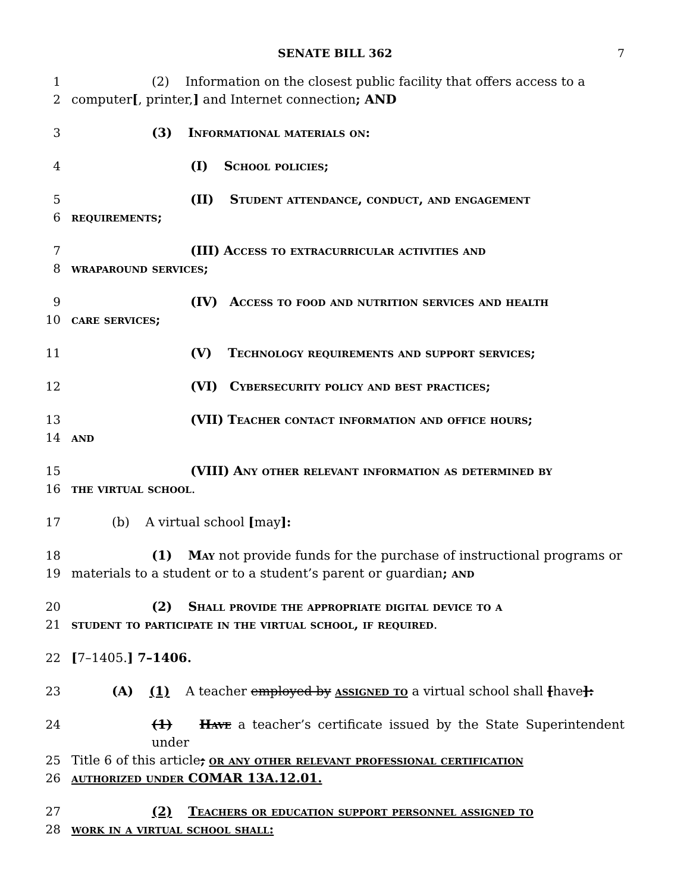SENATE BILL 362 7
1 (2) Information on the closest public facility that offers access to a
2 computer[, printer,] and Internet connection; AND
3 (3) Informational materials on:
4 (I) School policies;
5 (II) Student attendance, conduct, and engagement
6 requirements;
7 (III) Access to extracurricular activities and
8 wraparound services;
9 (IV) Access to food and nutrition services and health
10 care services;
11 (V) Technology requirements and support services;
12 (VI) Cybersecurity policy and best practices;
13 (VII) Teacher contact information and office hours;
14 and
15 (VIII) Any other relevant information as determined by
16 the virtual school.
17 (b) A virtual school [may]:
18 (1) May not provide funds for the purchase of instructional programs or
19 materials to a student or to a student’s parent or guardian; and
20 (2) Shall provide the appropriate digital device to a
21 student to participate in the virtual school, if required.
22 [7–1405.] 7–1406.
23 (A) (1) A teacher employed by assigned to a virtual school shall [have]:
24 (1) Have a teacher’s certificate issued by the State Superintendent under
25 Title 6 of this article; or any other relevant professional certification
26 authorized under COMAR 13A.12.01.
27 (2) Teachers or education support personnel assigned to
28 work in a virtual school shall: